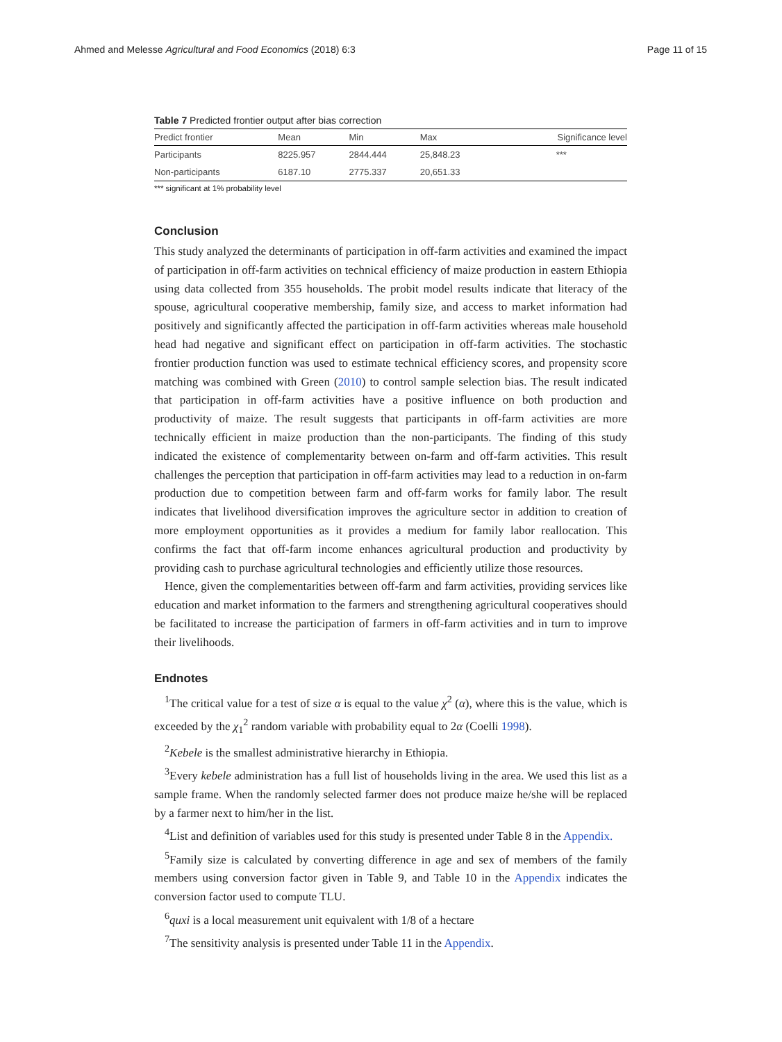Ahmed and Melesse Agricultural and Food Economics (2018) 6:3
Page 11 of 15
Table 7 Predicted frontier output after bias correction
| Predict frontier | Mean | Min | Max | Significance level |
| --- | --- | --- | --- | --- |
| Participants | 8225.957 | 2844.444 | 25,848.23 | *** |
| Non-participants | 6187.10 | 2775.337 | 20,651.33 | |
*** significant at 1% probability level
Conclusion
This study analyzed the determinants of participation in off-farm activities and examined the impact of participation in off-farm activities on technical efficiency of maize production in eastern Ethiopia using data collected from 355 households. The probit model results indicate that literacy of the spouse, agricultural cooperative membership, family size, and access to market information had positively and significantly affected the participation in off-farm activities whereas male household head had negative and significant effect on participation in off-farm activities. The stochastic frontier production function was used to estimate technical efficiency scores, and propensity score matching was combined with Green (2010) to control sample selection bias. The result indicated that participation in off-farm activities have a positive influence on both production and productivity of maize. The result suggests that participants in off-farm activities are more technically efficient in maize production than the non-participants. The finding of this study indicated the existence of complementarity between on-farm and off-farm activities. This result challenges the perception that participation in off-farm activities may lead to a reduction in on-farm production due to competition between farm and off-farm works for family labor. The result indicates that livelihood diversification improves the agriculture sector in addition to creation of more employment opportunities as it provides a medium for family labor reallocation. This confirms the fact that off-farm income enhances agricultural production and productivity by providing cash to purchase agricultural technologies and efficiently utilize those resources.
Hence, given the complementarities between off-farm and farm activities, providing services like education and market information to the farmers and strengthening agricultural cooperatives should be facilitated to increase the participation of farmers in off-farm activities and in turn to improve their livelihoods.
Endnotes
<sup>1</sup> The critical value for a test of size α is equal to the value χ<sup>2</sup> (α), where this is the value, which is exceeded by the χ<sub>1</sub><sup>2</sup> random variable with probability equal to 2α (Coelli 1998).
<sup>2</sup> Kebele is the smallest administrative hierarchy in Ethiopia.
<sup>3</sup> Every kebele administration has a full list of households living in the area. We used this list as a sample frame. When the randomly selected farmer does not produce maize he/she will be replaced by a farmer next to him/her in the list.
<sup>4</sup> List and definition of variables used for this study is presented under Table 8 in the Appendix.
<sup>5</sup> Family size is calculated by converting difference in age and sex of members of the family members using conversion factor given in Table 9, and Table 10 in the Appendix indicates the conversion factor used to compute TLU.
<sup>6</sup> quxi is a local measurement unit equivalent with 1/8 of a hectare
<sup>7</sup> The sensitivity analysis is presented under Table 11 in the Appendix.